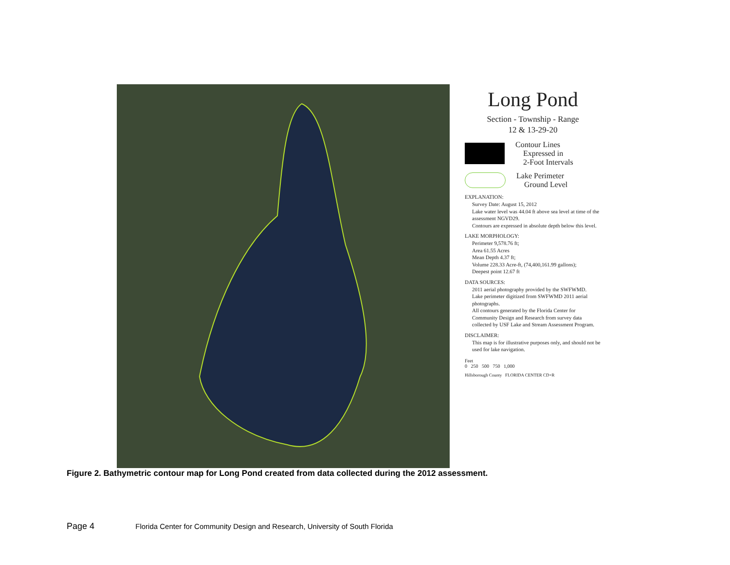Long Pond
Section - Township - Range
12 & 13-29-20
Contour Lines
Expressed in
2-Foot Intervals
Lake Perimeter
Ground Level
EXPLANATION:
Survey Date: August 15, 2012
Lake water level was 44.04 ft above sea level at time of the assessment NGVD29.
Contours are expressed in absolute depth below this level.
LAKE MORPHOLOGY:
Perimeter 9,578.76 ft;
Area 61.55 Acres
Mean Depth 4.37 ft;
Volume 228.33 Acre-ft, (74,400,161.99 gallons);
Deepest point 12.67 ft
DATA SOURCES:
2011 aerial photography provided by the SWFWMD.
Lake perimeter digitized from SWFWMD 2011 aerial photographs.
All contours generated by the Florida Center for Community Design and Research from survey data collected by USF Lake and Stream Assessment Program.
DISCLAIMER:
This map is for illustrative purposes only, and should not be used for lake navigation.
Feet
0 250 500 750 1,000
Hillsborough County FLORIDA CENTER CD+R
Figure 2. Bathymetric contour map for Long Pond created from data collected during the 2012 assessment.
Page 4 Florida Center for Community Design and Research, University of South Florida